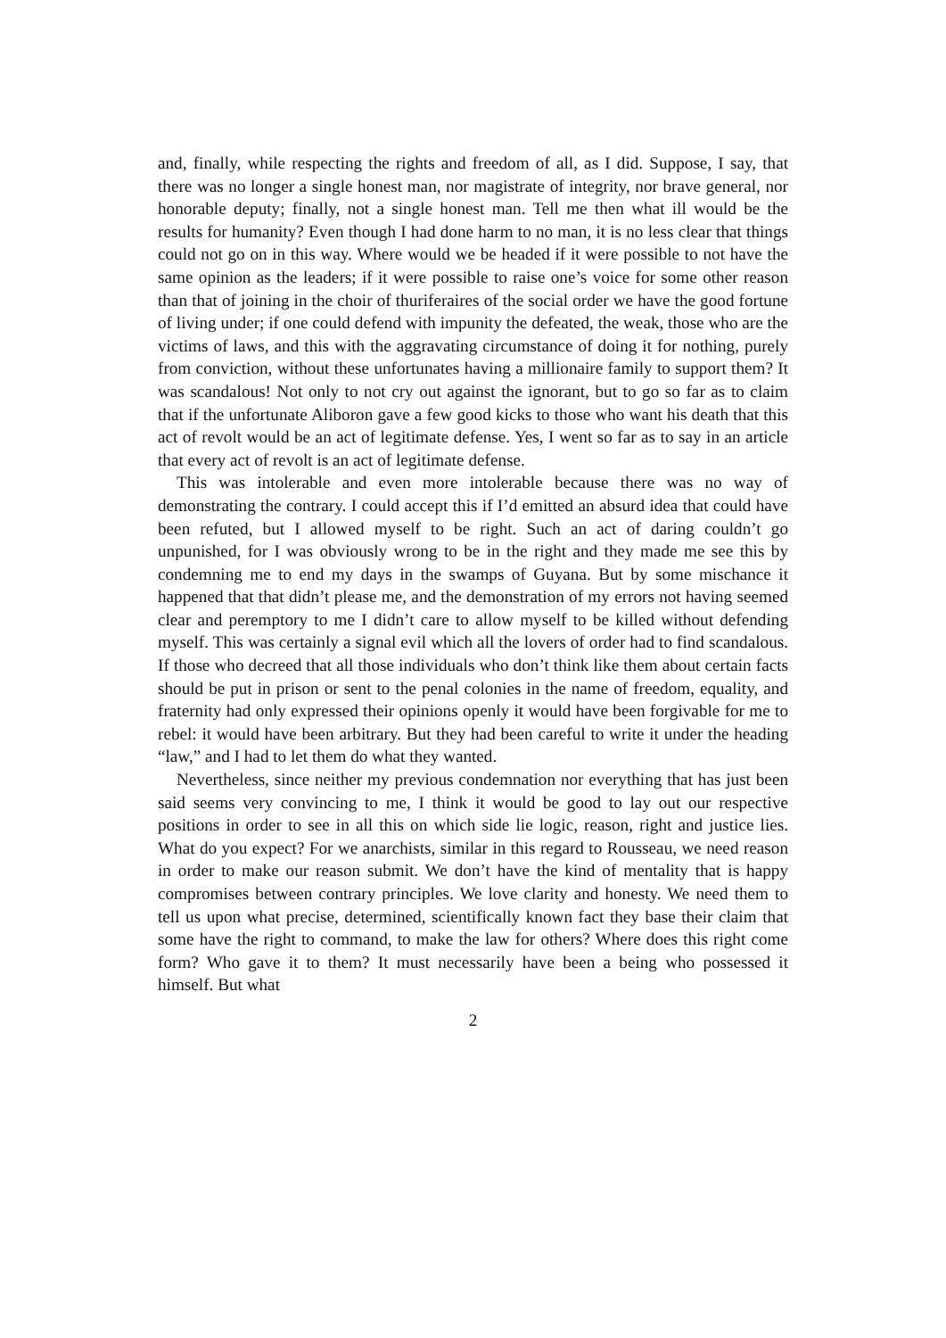and, finally, while respecting the rights and freedom of all, as I did. Suppose, I say, that there was no longer a single honest man, nor magistrate of integrity, nor brave general, nor honorable deputy; finally, not a single honest man. Tell me then what ill would be the results for humanity? Even though I had done harm to no man, it is no less clear that things could not go on in this way. Where would we be headed if it were possible to not have the same opinion as the leaders; if it were possible to raise one’s voice for some other reason than that of joining in the choir of thuriferaires of the social order we have the good fortune of living under; if one could defend with impunity the defeated, the weak, those who are the victims of laws, and this with the aggravating circumstance of doing it for nothing, purely from conviction, without these unfortunates having a millionaire family to support them? It was scandalous! Not only to not cry out against the ignorant, but to go so far as to claim that if the unfortunate Aliboron gave a few good kicks to those who want his death that this act of revolt would be an act of legitimate defense. Yes, I went so far as to say in an article that every act of revolt is an act of legitimate defense.
This was intolerable and even more intolerable because there was no way of demonstrating the contrary. I could accept this if I’d emitted an absurd idea that could have been refuted, but I allowed myself to be right. Such an act of daring couldn’t go unpunished, for I was obviously wrong to be in the right and they made me see this by condemning me to end my days in the swamps of Guyana. But by some mischance it happened that that didn’t please me, and the demonstration of my errors not having seemed clear and peremptory to me I didn’t care to allow myself to be killed without defending myself. This was certainly a signal evil which all the lovers of order had to find scandalous. If those who decreed that all those individuals who don’t think like them about certain facts should be put in prison or sent to the penal colonies in the name of freedom, equality, and fraternity had only expressed their opinions openly it would have been forgivable for me to rebel: it would have been arbitrary. But they had been careful to write it under the heading “law,” and I had to let them do what they wanted.
Nevertheless, since neither my previous condemnation nor everything that has just been said seems very convincing to me, I think it would be good to lay out our respective positions in order to see in all this on which side lie logic, reason, right and justice lies. What do you expect? For we anarchists, similar in this regard to Rousseau, we need reason in order to make our reason submit. We don’t have the kind of mentality that is happy compromises between contrary principles. We love clarity and honesty. We need them to tell us upon what precise, determined, scientifically known fact they base their claim that some have the right to command, to make the law for others? Where does this right come form? Who gave it to them? It must necessarily have been a being who possessed it himself. But what
2